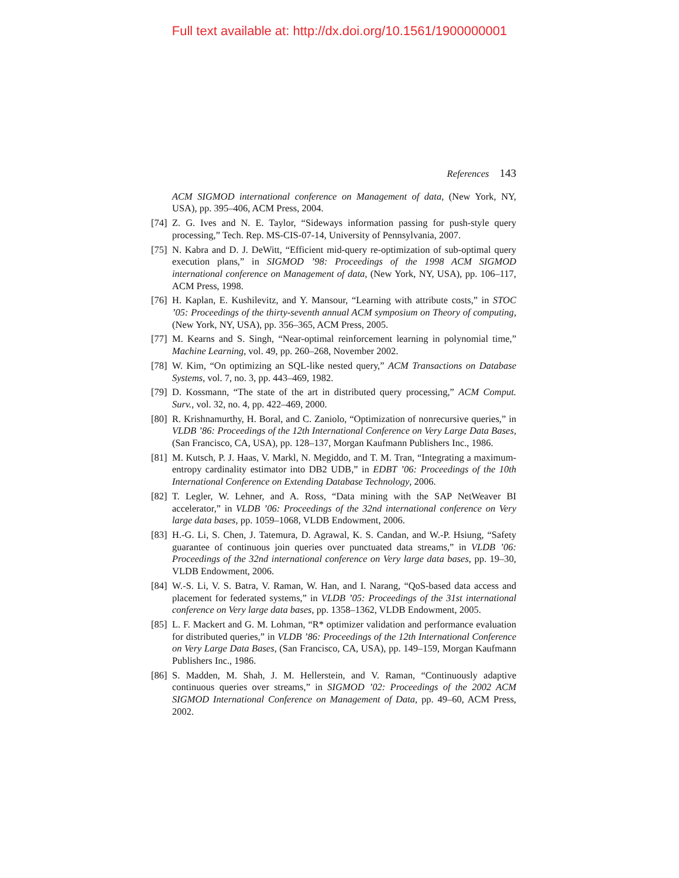Full text available at: http://dx.doi.org/10.1561/1900000001
References 143
ACM SIGMOD international conference on Management of data, (New York, NY, USA), pp. 395–406, ACM Press, 2004.
[74]
Z. G. Ives and N. E. Taylor, “Sideways information passing for push-style query processing,” Tech. Rep. MS-CIS-07-14, University of Pennsylvania, 2007.
[75]
N. Kabra and D. J. DeWitt, “Efficient mid-query re-optimization of sub-optimal query execution plans,” in SIGMOD ’98: Proceedings of the 1998 ACM SIGMOD international conference on Management of data, (New York, NY, USA), pp. 106–117, ACM Press, 1998.
[76]
H. Kaplan, E. Kushilevitz, and Y. Mansour, “Learning with attribute costs,” in STOC ’05: Proceedings of the thirty-seventh annual ACM symposium on Theory of computing, (New York, NY, USA), pp. 356–365, ACM Press, 2005.
[77]
M. Kearns and S. Singh, “Near-optimal reinforcement learning in polynomial time,” Machine Learning, vol. 49, pp. 260–268, November 2002.
[78]
W. Kim, “On optimizing an SQL-like nested query,” ACM Transactions on Database Systems, vol. 7, no. 3, pp. 443–469, 1982.
[79]
D. Kossmann, “The state of the art in distributed query processing,” ACM Comput. Surv., vol. 32, no. 4, pp. 422–469, 2000.
[80]
R. Krishnamurthy, H. Boral, and C. Zaniolo, “Optimization of nonrecursive queries,” in VLDB ’86: Proceedings of the 12th International Conference on Very Large Data Bases, (San Francisco, CA, USA), pp. 128–137, Morgan Kaufmann Publishers Inc., 1986.
[81]
M. Kutsch, P. J. Haas, V. Markl, N. Megiddo, and T. M. Tran, “Integrating a maximum-entropy cardinality estimator into DB2 UDB,” in EDBT ’06: Proceedings of the 10th International Conference on Extending Database Technology, 2006.
[82]
T. Legler, W. Lehner, and A. Ross, “Data mining with the SAP NetWeaver BI accelerator,” in VLDB ’06: Proceedings of the 32nd international conference on Very large data bases, pp. 1059–1068, VLDB Endowment, 2006.
[83]
H.-G. Li, S. Chen, J. Tatemura, D. Agrawal, K. S. Candan, and W.-P. Hsiung, “Safety guarantee of continuous join queries over punctuated data streams,” in VLDB ’06: Proceedings of the 32nd international conference on Very large data bases, pp. 19–30, VLDB Endowment, 2006.
[84]
W.-S. Li, V. S. Batra, V. Raman, W. Han, and I. Narang, “QoS-based data access and placement for federated systems,” in VLDB ’05: Proceedings of the 31st international conference on Very large data bases, pp. 1358–1362, VLDB Endowment, 2005.
[85]
L. F. Mackert and G. M. Lohman, “R* optimizer validation and performance evaluation for distributed queries,” in VLDB ’86: Proceedings of the 12th International Conference on Very Large Data Bases, (San Francisco, CA, USA), pp. 149–159, Morgan Kaufmann Publishers Inc., 1986.
[86]
S. Madden, M. Shah, J. M. Hellerstein, and V. Raman, “Continuously adaptive continuous queries over streams,” in SIGMOD ’02: Proceedings of the 2002 ACM SIGMOD International Conference on Management of Data, pp. 49–60, ACM Press, 2002.